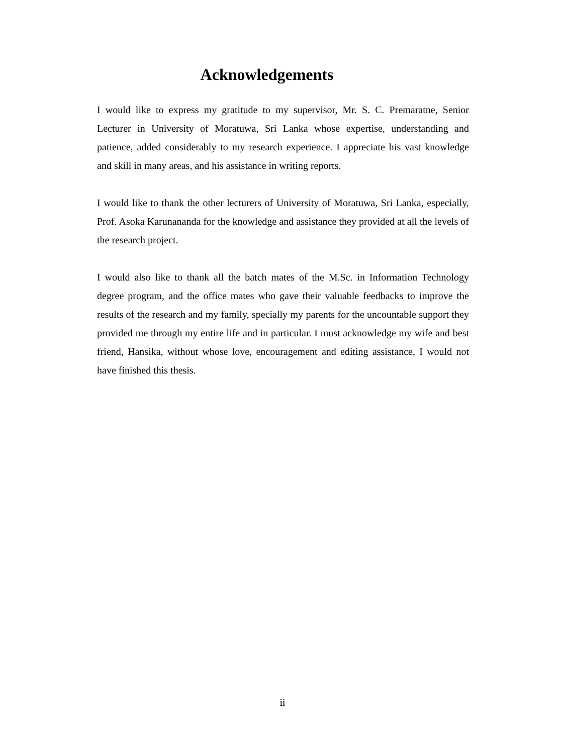Acknowledgements
I would like to express my gratitude to my supervisor, Mr. S. C. Premaratne, Senior Lecturer in University of Moratuwa, Sri Lanka whose expertise, understanding and patience, added considerably to my research experience. I appreciate his vast knowledge and skill in many areas, and his assistance in writing reports.
I would like to thank the other lecturers of University of Moratuwa, Sri Lanka, especially, Prof. Asoka Karunananda for the knowledge and assistance they provided at all the levels of the research project.
I would also like to thank all the batch mates of the M.Sc. in Information Technology degree program, and the office mates who gave their valuable feedbacks to improve the results of the research and my family, specially my parents for the uncountable support they provided me through my entire life and in particular. I must acknowledge my wife and best friend, Hansika, without whose love, encouragement and editing assistance, I would not have finished this thesis.
ii